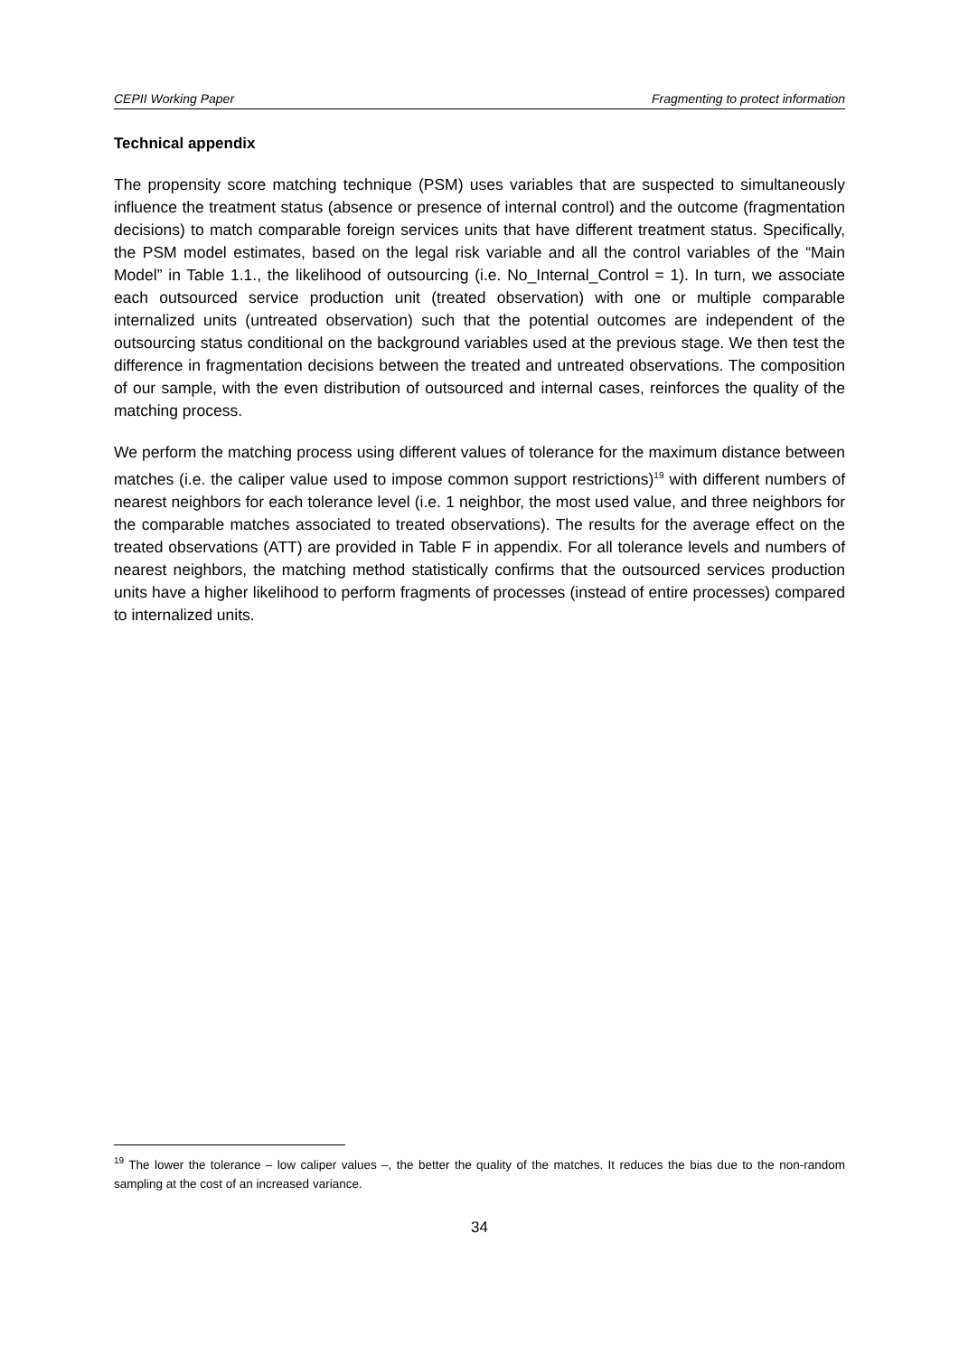CEPII Working Paper Fragmenting to protect information
Technical appendix
The propensity score matching technique (PSM) uses variables that are suspected to simultaneously influence the treatment status (absence or presence of internal control) and the outcome (fragmentation decisions) to match comparable foreign services units that have different treatment status. Specifically, the PSM model estimates, based on the legal risk variable and all the control variables of the “Main Model” in Table 1.1., the likelihood of outsourcing (i.e. No_Internal_Control = 1). In turn, we associate each outsourced service production unit (treated observation) with one or multiple comparable internalized units (untreated observation) such that the potential outcomes are independent of the outsourcing status conditional on the background variables used at the previous stage. We then test the difference in fragmentation decisions between the treated and untreated observations. The composition of our sample, with the even distribution of outsourced and internal cases, reinforces the quality of the matching process.
We perform the matching process using different values of tolerance for the maximum distance between matches (i.e. the caliper value used to impose common support restrictions)<sup>19</sup> with different numbers of nearest neighbors for each tolerance level (i.e. 1 neighbor, the most used value, and three neighbors for the comparable matches associated to treated observations). The results for the average effect on the treated observations (ATT) are provided in Table F in appendix. For all tolerance levels and numbers of nearest neighbors, the matching method statistically confirms that the outsourced services production units have a higher likelihood to perform fragments of processes (instead of entire processes) compared to internalized units.
<sup>19</sup> The lower the tolerance – low caliper values –, the better the quality of the matches. It reduces the bias due to the non-random sampling at the cost of an increased variance.
34